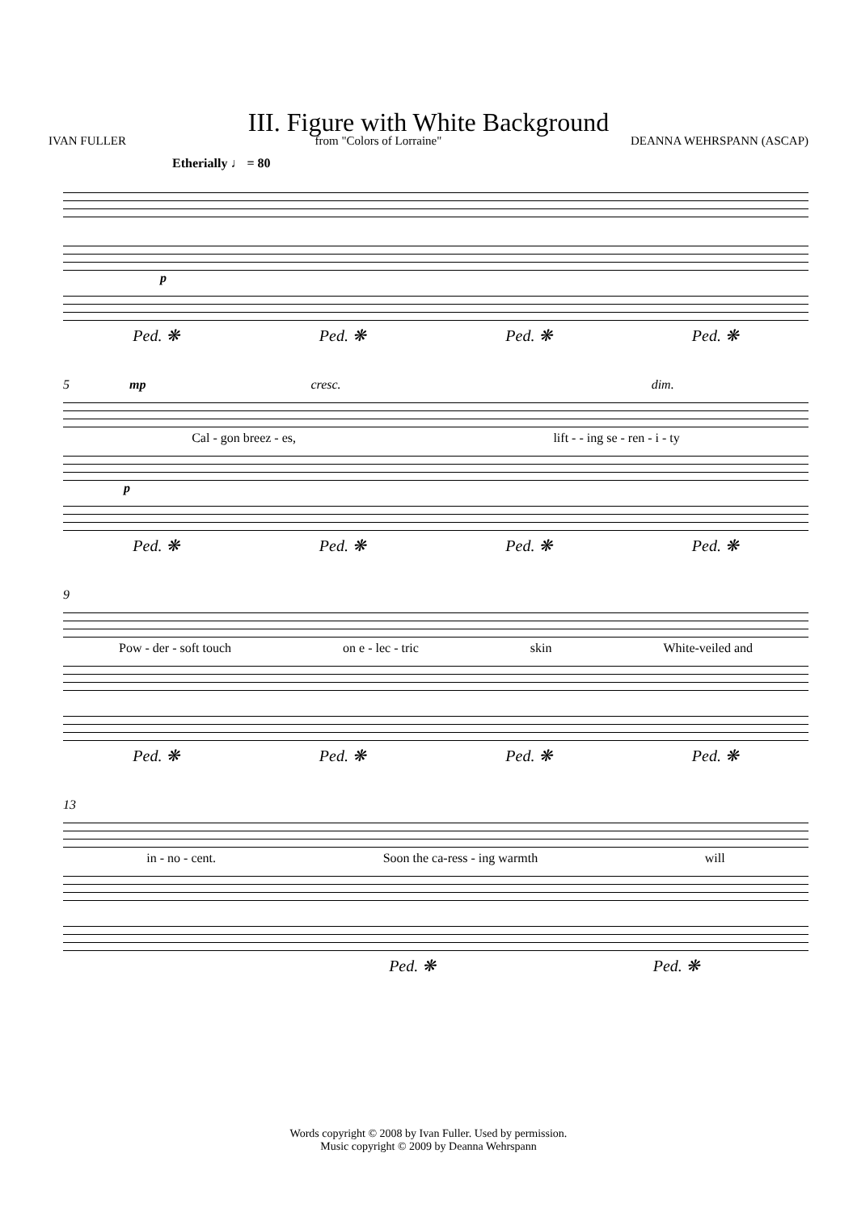III. Figure with White Background
IVAN FULLER from "Colors of Lorraine" DEANNA WEHRSPANN (ASCAP)
Etherially ♩ = 80
p
Ped. ❋ Ped. ❋ Ped. ❋ Ped. ❋
5 mp cresc. dim.
Cal - gon breez - es, lift - - ing se - ren - i - ty
p
Ped. ❋ Ped. ❋ Ped. ❋ Ped. ❋
9
Pow - der - soft touch on e - lec - tric skin White-veiled and
Ped. ❋ Ped. ❋ Ped. ❋ Ped. ❋
13
in - no - cent. Soon the ca-ress - ing warmth will
Ped. ❋ Ped. ❋
Words copyright © 2008 by Ivan Fuller. Used by permission.
Music copyright © 2009 by Deanna Wehrspann